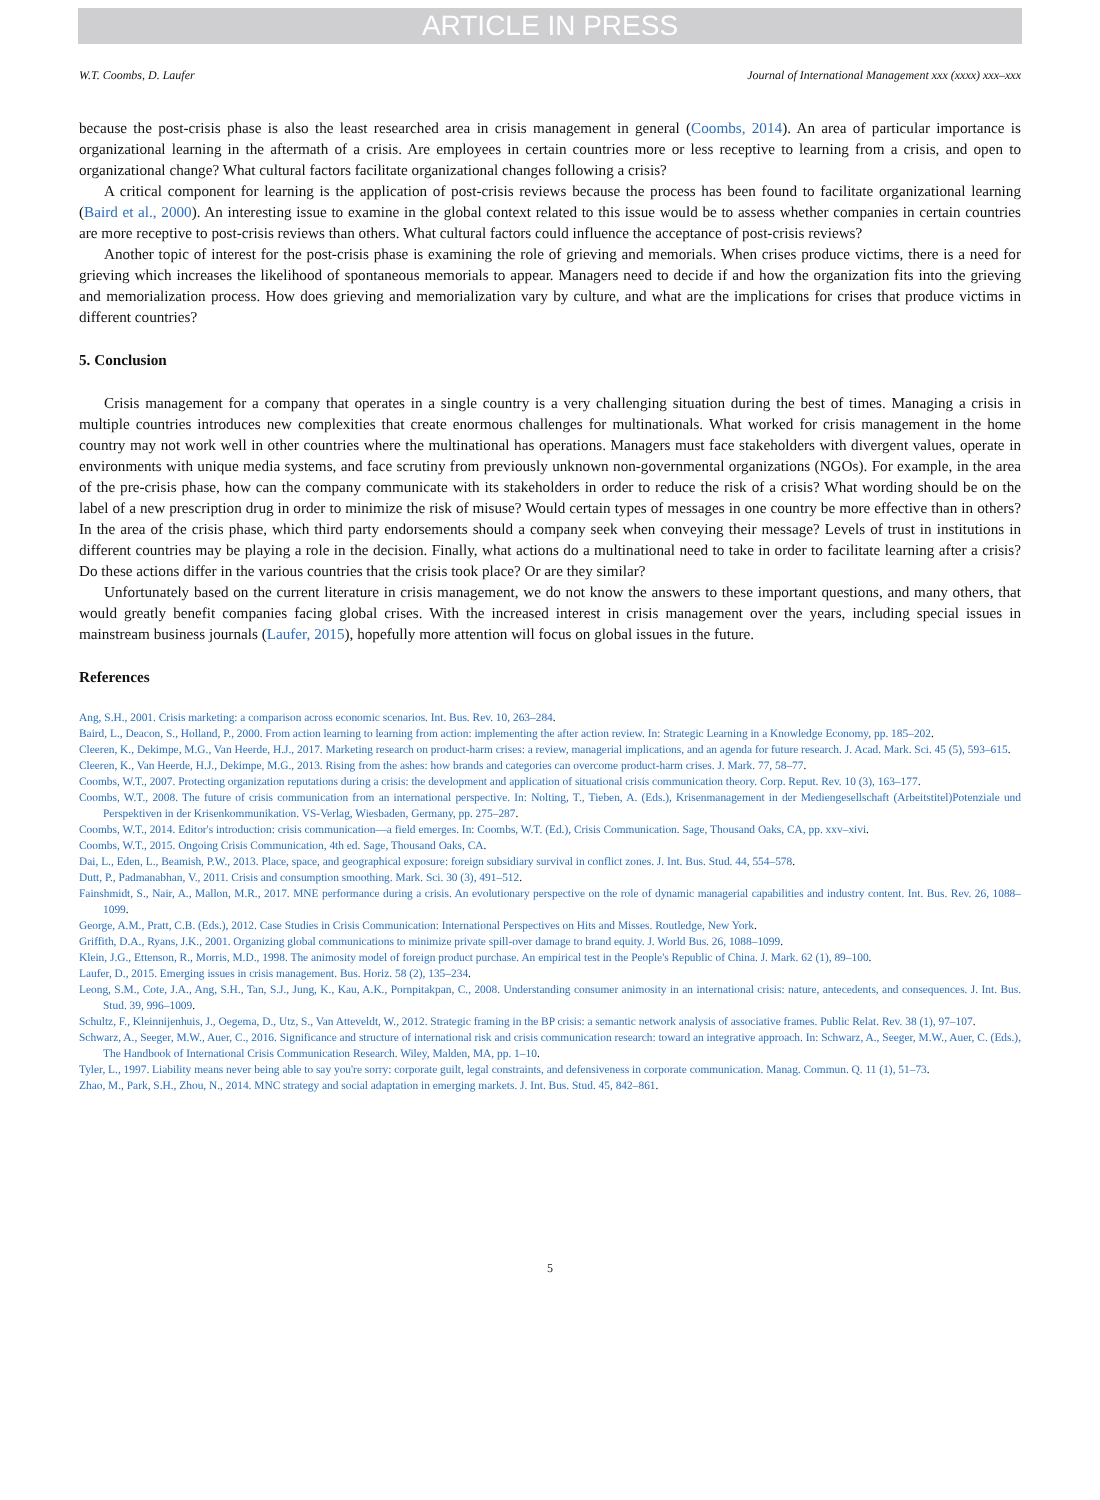ARTICLE IN PRESS
W.T. Coombs, D. Laufer Journal of International Management xxx (xxxx) xxx–xxx
because the post-crisis phase is also the least researched area in crisis management in general (Coombs, 2014). An area of particular importance is organizational learning in the aftermath of a crisis. Are employees in certain countries more or less receptive to learning from a crisis, and open to organizational change? What cultural factors facilitate organizational changes following a crisis?
A critical component for learning is the application of post-crisis reviews because the process has been found to facilitate organizational learning (Baird et al., 2000). An interesting issue to examine in the global context related to this issue would be to assess whether companies in certain countries are more receptive to post-crisis reviews than others. What cultural factors could influence the acceptance of post-crisis reviews?
Another topic of interest for the post-crisis phase is examining the role of grieving and memorials. When crises produce victims, there is a need for grieving which increases the likelihood of spontaneous memorials to appear. Managers need to decide if and how the organization fits into the grieving and memorialization process. How does grieving and memorialization vary by culture, and what are the implications for crises that produce victims in different countries?
5. Conclusion
Crisis management for a company that operates in a single country is a very challenging situation during the best of times. Managing a crisis in multiple countries introduces new complexities that create enormous challenges for multinationals. What worked for crisis management in the home country may not work well in other countries where the multinational has operations. Managers must face stakeholders with divergent values, operate in environments with unique media systems, and face scrutiny from previously unknown non-governmental organizations (NGOs). For example, in the area of the pre-crisis phase, how can the company communicate with its stakeholders in order to reduce the risk of a crisis? What wording should be on the label of a new prescription drug in order to minimize the risk of misuse? Would certain types of messages in one country be more effective than in others? In the area of the crisis phase, which third party endorsements should a company seek when conveying their message? Levels of trust in institutions in different countries may be playing a role in the decision. Finally, what actions do a multinational need to take in order to facilitate learning after a crisis? Do these actions differ in the various countries that the crisis took place? Or are they similar?
Unfortunately based on the current literature in crisis management, we do not know the answers to these important questions, and many others, that would greatly benefit companies facing global crises. With the increased interest in crisis management over the years, including special issues in mainstream business journals (Laufer, 2015), hopefully more attention will focus on global issues in the future.
References
Ang, S.H., 2001. Crisis marketing: a comparison across economic scenarios. Int. Bus. Rev. 10, 263–284.
Baird, L., Deacon, S., Holland, P., 2000. From action learning to learning from action: implementing the after action review. In: Strategic Learning in a Knowledge Economy, pp. 185–202.
Cleeren, K., Dekimpe, M.G., Van Heerde, H.J., 2017. Marketing research on product-harm crises: a review, managerial implications, and an agenda for future research. J. Acad. Mark. Sci. 45 (5), 593–615.
Cleeren, K., Van Heerde, H.J., Dekimpe, M.G., 2013. Rising from the ashes: how brands and categories can overcome product-harm crises. J. Mark. 77, 58–77.
Coombs, W.T., 2007. Protecting organization reputations during a crisis: the development and application of situational crisis communication theory. Corp. Reput. Rev. 10 (3), 163–177.
Coombs, W.T., 2008. The future of crisis communication from an international perspective. In: Nolting, T., Tieben, A. (Eds.), Krisenmanagement in der Mediengesellschaft (Arbeitstitel)Potenziale und Perspektiven in der Krisenkommunikation. VS-Verlag, Wiesbaden, Germany, pp. 275–287.
Coombs, W.T., 2014. Editor's introduction: crisis communication—a field emerges. In: Coombs, W.T. (Ed.), Crisis Communication. Sage, Thousand Oaks, CA, pp. xxv–xivi.
Coombs, W.T., 2015. Ongoing Crisis Communication, 4th ed. Sage, Thousand Oaks, CA.
Dai, L., Eden, L., Beamish, P.W., 2013. Place, space, and geographical exposure: foreign subsidiary survival in conflict zones. J. Int. Bus. Stud. 44, 554–578.
Dutt, P., Padmanabhan, V., 2011. Crisis and consumption smoothing. Mark. Sci. 30 (3), 491–512.
Fainshmidt, S., Nair, A., Mallon, M.R., 2017. MNE performance during a crisis. An evolutionary perspective on the role of dynamic managerial capabilities and industry content. Int. Bus. Rev. 26, 1088–1099.
George, A.M., Pratt, C.B. (Eds.), 2012. Case Studies in Crisis Communication: International Perspectives on Hits and Misses. Routledge, New York.
Griffith, D.A., Ryans, J.K., 2001. Organizing global communications to minimize private spill-over damage to brand equity. J. World Bus. 26, 1088–1099.
Klein, J.G., Ettenson, R., Morris, M.D., 1998. The animosity model of foreign product purchase. An empirical test in the People's Republic of China. J. Mark. 62 (1), 89–100.
Laufer, D., 2015. Emerging issues in crisis management. Bus. Horiz. 58 (2), 135–234.
Leong, S.M., Cote, J.A., Ang, S.H., Tan, S.J., Jung, K., Kau, A.K., Pornpitakpan, C., 2008. Understanding consumer animosity in an international crisis: nature, antecedents, and consequences. J. Int. Bus. Stud. 39, 996–1009.
Schultz, F., Kleinnijenhuis, J., Oegema, D., Utz, S., Van Atteveldt, W., 2012. Strategic framing in the BP crisis: a semantic network analysis of associative frames. Public Relat. Rev. 38 (1), 97–107.
Schwarz, A., Seeger, M.W., Auer, C., 2016. Significance and structure of international risk and crisis communication research: toward an integrative approach. In: Schwarz, A., Seeger, M.W., Auer, C. (Eds.), The Handbook of International Crisis Communication Research. Wiley, Malden, MA, pp. 1–10.
Tyler, L., 1997. Liability means never being able to say you're sorry: corporate guilt, legal constraints, and defensiveness in corporate communication. Manag. Commun. Q. 11 (1), 51–73.
Zhao, M., Park, S.H., Zhou, N., 2014. MNC strategy and social adaptation in emerging markets. J. Int. Bus. Stud. 45, 842–861.
5